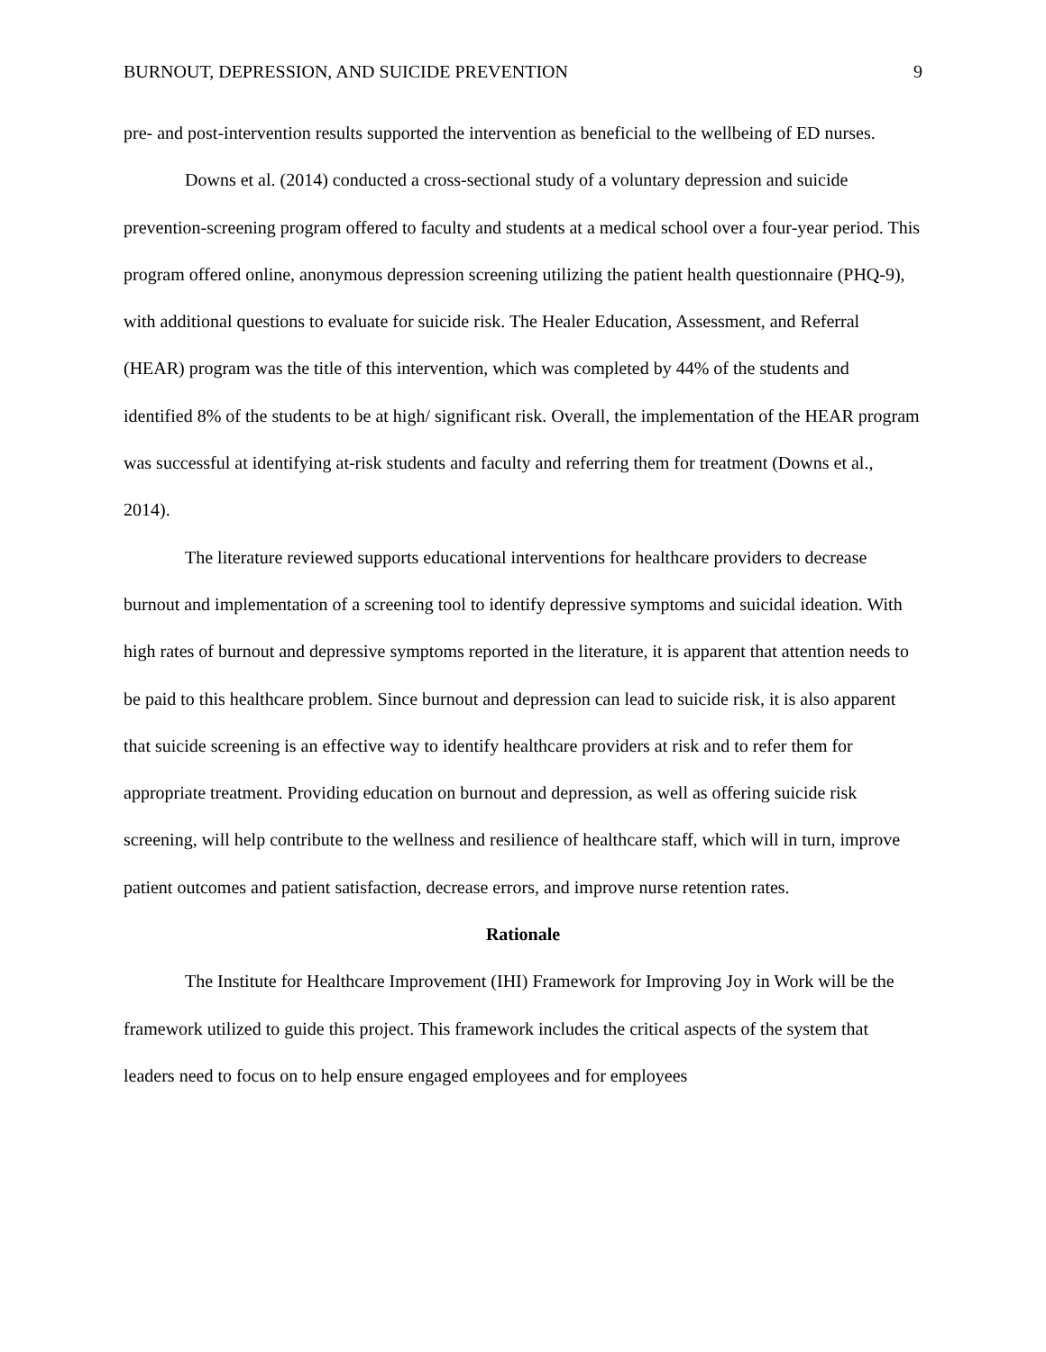BURNOUT, DEPRESSION, AND SUICIDE PREVENTION 9
pre- and post-intervention results supported the intervention as beneficial to the wellbeing of ED nurses.
Downs et al. (2014) conducted a cross-sectional study of a voluntary depression and suicide prevention-screening program offered to faculty and students at a medical school over a four-year period. This program offered online, anonymous depression screening utilizing the patient health questionnaire (PHQ-9), with additional questions to evaluate for suicide risk. The Healer Education, Assessment, and Referral (HEAR) program was the title of this intervention, which was completed by 44% of the students and identified 8% of the students to be at high/ significant risk. Overall, the implementation of the HEAR program was successful at identifying at-risk students and faculty and referring them for treatment (Downs et al., 2014).
The literature reviewed supports educational interventions for healthcare providers to decrease burnout and implementation of a screening tool to identify depressive symptoms and suicidal ideation. With high rates of burnout and depressive symptoms reported in the literature, it is apparent that attention needs to be paid to this healthcare problem. Since burnout and depression can lead to suicide risk, it is also apparent that suicide screening is an effective way to identify healthcare providers at risk and to refer them for appropriate treatment. Providing education on burnout and depression, as well as offering suicide risk screening, will help contribute to the wellness and resilience of healthcare staff, which will in turn, improve patient outcomes and patient satisfaction, decrease errors, and improve nurse retention rates.
Rationale
The Institute for Healthcare Improvement (IHI) Framework for Improving Joy in Work will be the framework utilized to guide this project. This framework includes the critical aspects of the system that leaders need to focus on to help ensure engaged employees and for employees